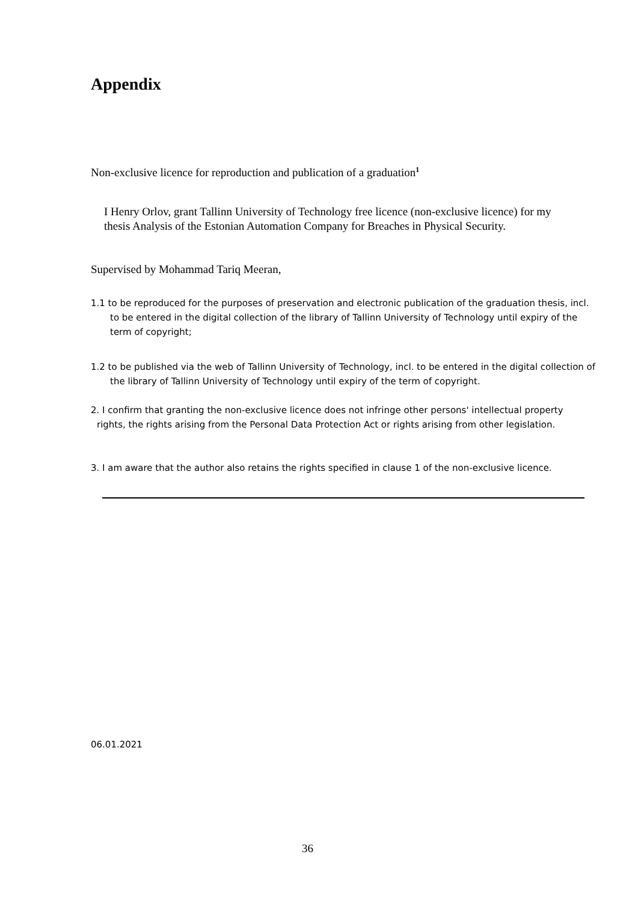Appendix
Non-exclusive licence for reproduction and publication of a graduation<sup>1</sup>
I Henry Orlov, grant Tallinn University of Technology free licence (non-exclusive licence) for my thesis Analysis of the Estonian Automation Company for Breaches in Physical Security.
Supervised by Mohammad Tariq Meeran,
1.1 to be reproduced for the purposes of preservation and electronic publication of the graduation thesis, incl. to be entered in the digital collection of the library of Tallinn University of Technology until expiry of the term of copyright;
1.2 to be published via the web of Tallinn University of Technology, incl. to be entered in the digital collection of the library of Tallinn University of Technology until expiry of the term of copyright.
2. I confirm that granting the non-exclusive licence does not infringe other persons' intellectual property rights, the rights arising from the Personal Data Protection Act or rights arising from other legislation.
3. I am aware that the author also retains the rights specified in clause 1 of the non-exclusive licence.
06.01.2021
36